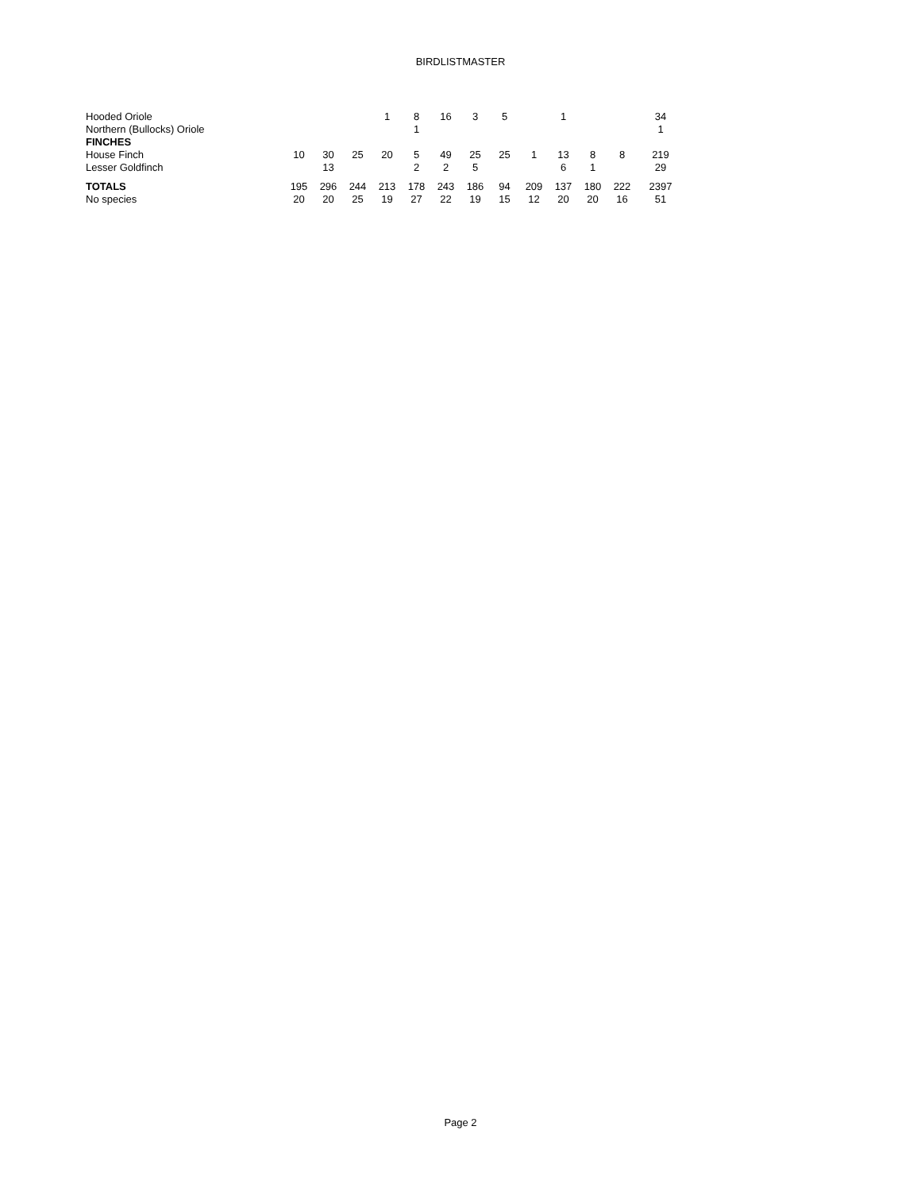BIRDLISTMASTER
| Hooded Oriole | | | | 1 | 8 | 16 | 3 | 5 | | 1 | | | 34 |
| Northern (Bullocks) Oriole | | | | | 1 | | | | | | | | 1 |
| FINCHES | | | | | | | | | | | | | |
| House Finch | 10 | 30 | 25 | 20 | 5 | 49 | 25 | 25 | 1 | 13 | 8 | 8 | 219 |
| Lesser Goldfinch | | 13 | | | 2 | 2 | 5 | | | 6 | 1 | | 29 |
| TOTALS | 195 | 296 | 244 | 213 | 178 | 243 | 186 | 94 | 209 | 137 | 180 | 222 | 2397 |
| No species | 20 | 20 | 25 | 19 | 27 | 22 | 19 | 15 | 12 | 20 | 20 | 16 | 51 |
Page 2